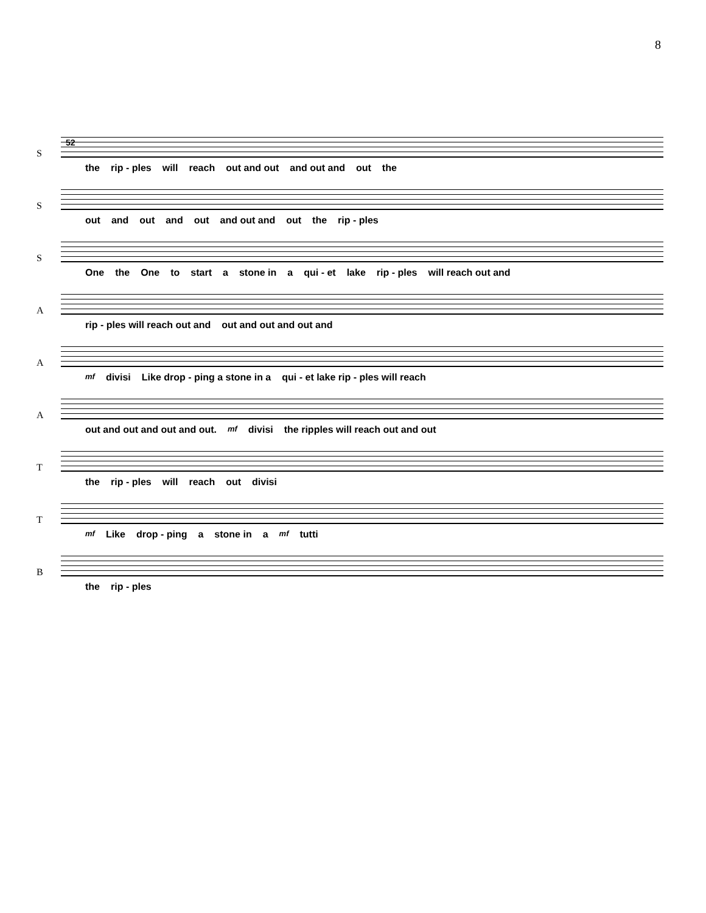8
52
S
the rip - ples will reach out and out and out and out the
S
out and out and out and out and out the rip - ples
S
One the One to start a stone in a qui - et lake rip - ples will reach out and
A
rip - ples will reach out and out and out and out and
A
mf divisi Like drop - ping a stone in a qui - et lake rip - ples will reach
A
out and out and out and out. mf divisi the ripples will reach out and out
T
the rip - ples will reach out divisi
T
mf Like drop - ping a stone in a mf tutti
B
the rip - ples